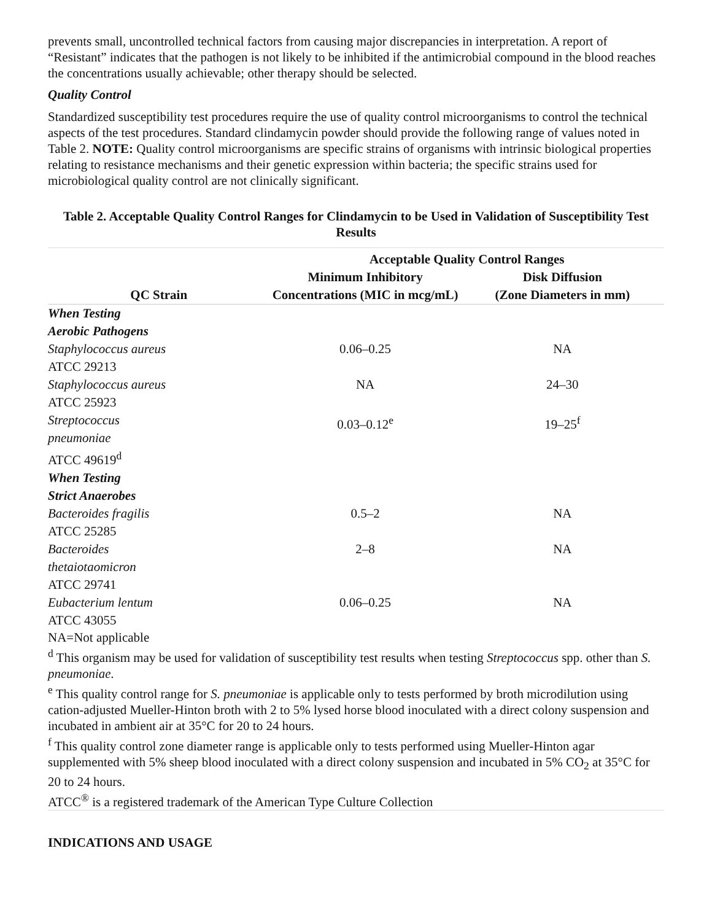prevents small, uncontrolled technical factors from causing major discrepancies in interpretation. A report of “Resistant” indicates that the pathogen is not likely to be inhibited if the antimicrobial compound in the blood reaches the concentrations usually achievable; other therapy should be selected.
Quality Control
Standardized susceptibility test procedures require the use of quality control microorganisms to control the technical aspects of the test procedures. Standard clindamycin powder should provide the following range of values noted in Table 2. NOTE: Quality control microorganisms are specific strains of organisms with intrinsic biological properties relating to resistance mechanisms and their genetic expression within bacteria; the specific strains used for microbiological quality control are not clinically significant.
Table 2. Acceptable Quality Control Ranges for Clindamycin to be Used in Validation of Susceptibility Test Results
| | Acceptable Quality Control Ranges | |
| --- | --- | --- |
| QC Strain | Minimum Inhibitory Concentrations (MIC in mcg/mL) | Disk Diffusion (Zone Diameters in mm) |
| When Testing Aerobic Pathogens | | |
| Staphylococcus aureus ATCC 29213 | 0.06–0.25 | NA |
| Staphylococcus aureus ATCC 25923 | NA | 24–30 |
| Streptococcus pneumoniae ATCC 49619<sup>d</sup> | 0.03–0.12<sup>e</sup> | 19–25<sup>f</sup> |
| When Testing Strict Anaerobes | | |
| Bacteroides fragilis ATCC 25285 | 0.5–2 | NA |
| Bacteroides thetaiotaomicron ATCC 29741 | 2–8 | NA |
| Eubacterium lentum ATCC 43055 | 0.06–0.25 | NA |
| NA=Not applicable <sup>d</sup> This organism may be used for validation of susceptibility test results when testing Streptococcus spp. other than S. pneumoniae. <sup>e</sup> This quality control range for S. pneumoniae is applicable only to tests performed by broth microdilution using cation-adjusted Mueller-Hinton broth with 2 to 5% lysed horse blood inoculated with a direct colony suspension and incubated in ambient air at 35°C for 20 to 24 hours. <sup>f</sup> This quality control zone diameter range is applicable only to tests performed using Mueller-Hinton agar supplemented with 5% sheep blood inoculated with a direct colony suspension and incubated in 5% CO<sub>2</sub> at 35°C for 20 to 24 hours. ATCC<sup>®</sup> is a registered trademark of the American Type Culture Collection | | |
INDICATIONS AND USAGE